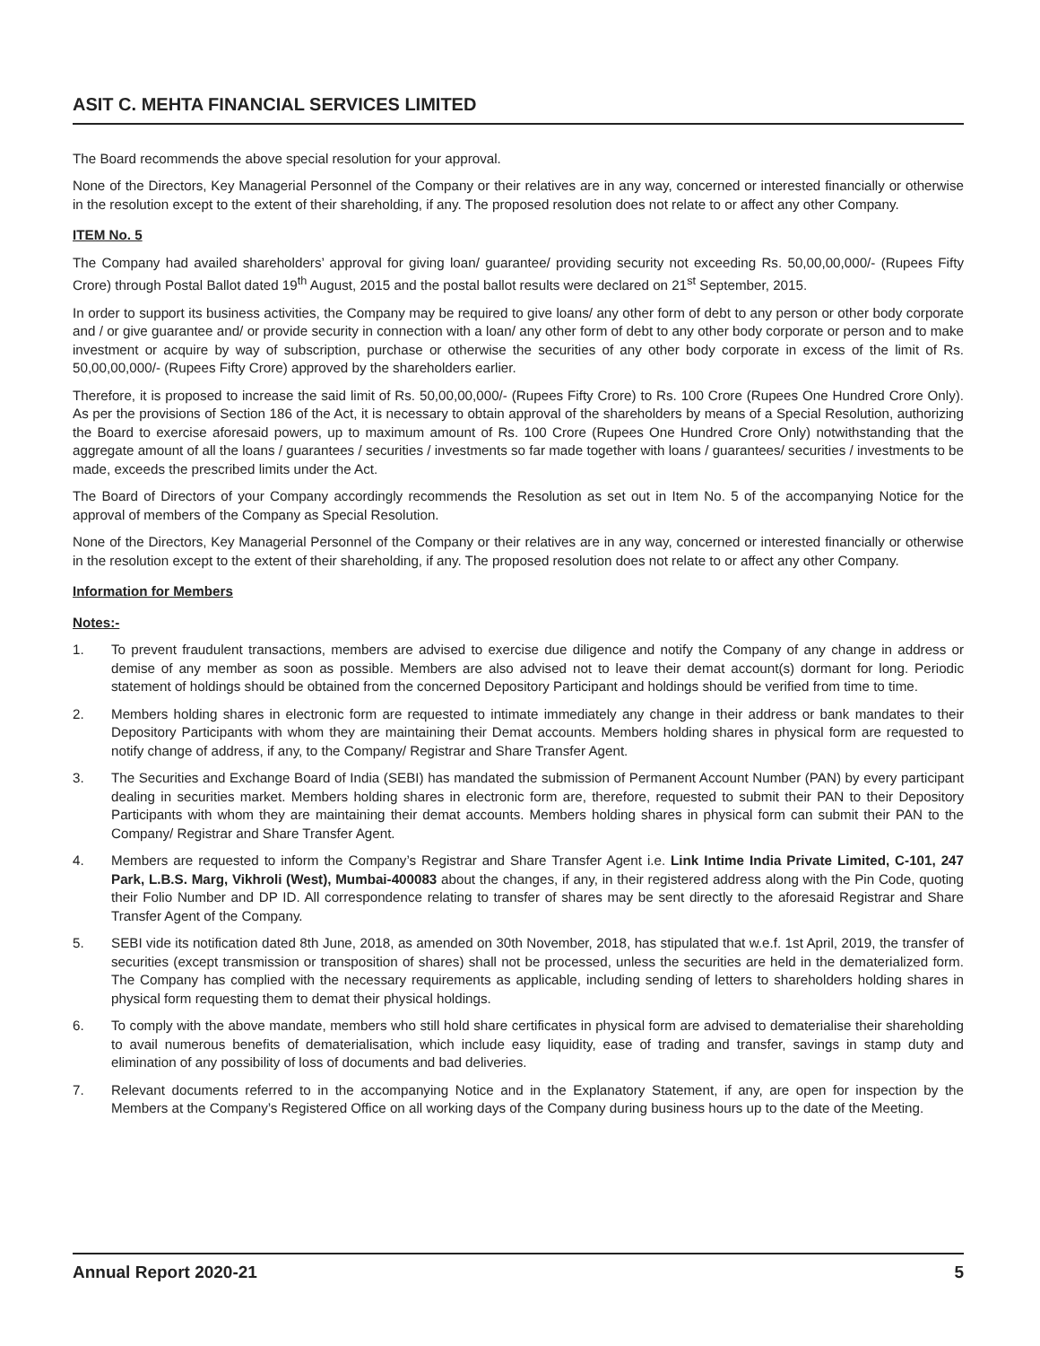ASIT C. MEHTA FINANCIAL SERVICES LIMITED
The Board recommends the above special resolution for your approval.
None of the Directors, Key Managerial Personnel of the Company or their relatives are in any way, concerned or interested financially or otherwise in the resolution except to the extent of their shareholding, if any. The proposed resolution does not relate to or affect any other Company.
ITEM No. 5
The Company had availed shareholders’ approval for giving loan/ guarantee/ providing security not exceeding Rs. 50,00,00,000/- (Rupees Fifty Crore) through Postal Ballot dated 19<sup>th</sup> August, 2015 and the postal ballot results were declared on 21<sup>st</sup> September, 2015.
In order to support its business activities, the Company may be required to give loans/ any other form of debt to any person or other body corporate and / or give guarantee and/ or provide security in connection with a loan/ any other form of debt to any other body corporate or person and to make investment or acquire by way of subscription, purchase or otherwise the securities of any other body corporate in excess of the limit of Rs. 50,00,00,000/- (Rupees Fifty Crore) approved by the shareholders earlier.
Therefore, it is proposed to increase the said limit of Rs. 50,00,00,000/- (Rupees Fifty Crore) to Rs. 100 Crore (Rupees One Hundred Crore Only). As per the provisions of Section 186 of the Act, it is necessary to obtain approval of the shareholders by means of a Special Resolution, authorizing the Board to exercise aforesaid powers, up to maximum amount of Rs. 100 Crore (Rupees One Hundred Crore Only) notwithstanding that the aggregate amount of all the loans / guarantees / securities / investments so far made together with loans / guarantees/ securities / investments to be made, exceeds the prescribed limits under the Act.
The Board of Directors of your Company accordingly recommends the Resolution as set out in Item No. 5 of the accompanying Notice for the approval of members of the Company as Special Resolution.
None of the Directors, Key Managerial Personnel of the Company or their relatives are in any way, concerned or interested financially or otherwise in the resolution except to the extent of their shareholding, if any. The proposed resolution does not relate to or affect any other Company.
Information for Members
Notes:-
1. To prevent fraudulent transactions, members are advised to exercise due diligence and notify the Company of any change in address or demise of any member as soon as possible. Members are also advised not to leave their demat account(s) dormant for long. Periodic statement of holdings should be obtained from the concerned Depository Participant and holdings should be verified from time to time.
2. Members holding shares in electronic form are requested to intimate immediately any change in their address or bank mandates to their Depository Participants with whom they are maintaining their Demat accounts. Members holding shares in physical form are requested to notify change of address, if any, to the Company/ Registrar and Share Transfer Agent.
3. The Securities and Exchange Board of India (SEBI) has mandated the submission of Permanent Account Number (PAN) by every participant dealing in securities market. Members holding shares in electronic form are, therefore, requested to submit their PAN to their Depository Participants with whom they are maintaining their demat accounts. Members holding shares in physical form can submit their PAN to the Company/ Registrar and Share Transfer Agent.
4. Members are requested to inform the Company’s Registrar and Share Transfer Agent i.e. Link Intime India Private Limited, C-101, 247 Park, L.B.S. Marg, Vikhroli (West), Mumbai-400083 about the changes, if any, in their registered address along with the Pin Code, quoting their Folio Number and DP ID. All correspondence relating to transfer of shares may be sent directly to the aforesaid Registrar and Share Transfer Agent of the Company.
5. SEBI vide its notification dated 8th June, 2018, as amended on 30th November, 2018, has stipulated that w.e.f. 1st April, 2019, the transfer of securities (except transmission or transposition of shares) shall not be processed, unless the securities are held in the dematerialized form. The Company has complied with the necessary requirements as applicable, including sending of letters to shareholders holding shares in physical form requesting them to demat their physical holdings.
6. To comply with the above mandate, members who still hold share certificates in physical form are advised to dematerialise their shareholding to avail numerous benefits of dematerialisation, which include easy liquidity, ease of trading and transfer, savings in stamp duty and elimination of any possibility of loss of documents and bad deliveries.
7. Relevant documents referred to in the accompanying Notice and in the Explanatory Statement, if any, are open for inspection by the Members at the Company’s Registered Office on all working days of the Company during business hours up to the date of the Meeting.
Annual Report 2020-21 5